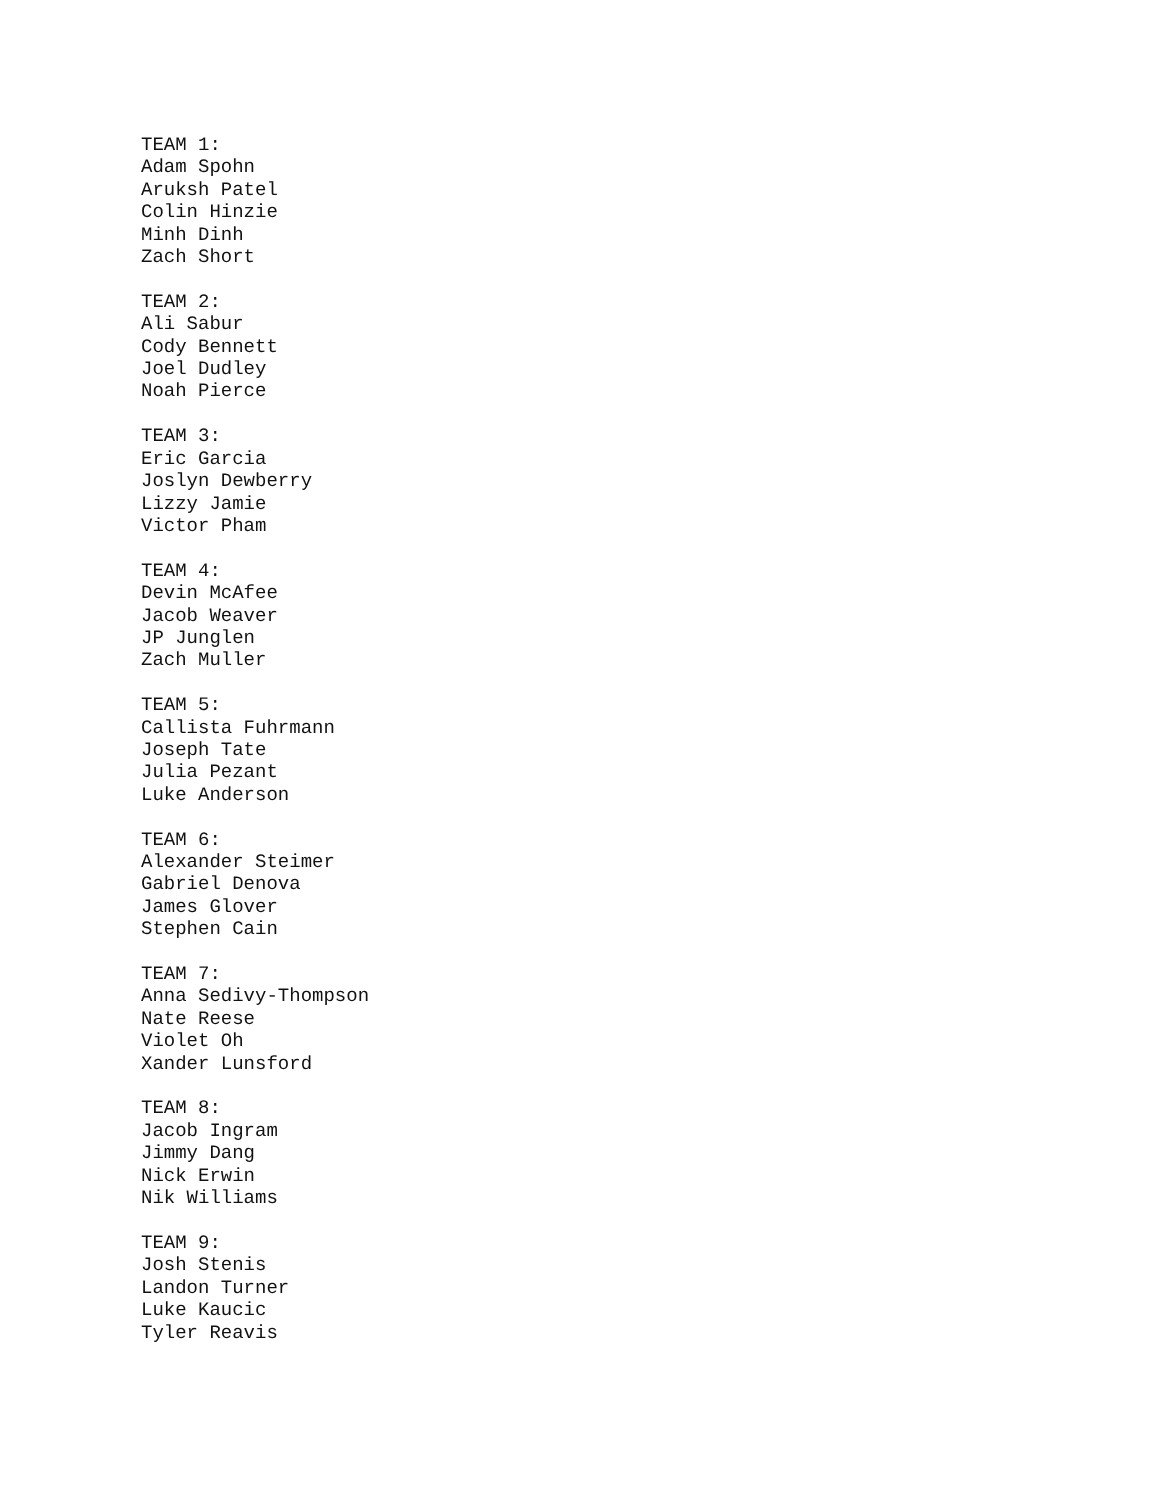TEAM 1:
Adam Spohn
Aruksh Patel
Colin Hinzie
Minh Dinh
Zach Short

TEAM 2:
Ali Sabur
Cody Bennett
Joel Dudley
Noah Pierce

TEAM 3:
Eric Garcia
Joslyn Dewberry
Lizzy Jamie
Victor Pham

TEAM 4:
Devin McAfee
Jacob Weaver
JP Junglen
Zach Muller

TEAM 5:
Callista Fuhrmann
Joseph Tate
Julia Pezant
Luke Anderson

TEAM 6:
Alexander Steimer
Gabriel Denova
James Glover
Stephen Cain

TEAM 7:
Anna Sedivy-Thompson
Nate Reese
Violet Oh
Xander Lunsford

TEAM 8:
Jacob Ingram
Jimmy Dang
Nick Erwin
Nik Williams

TEAM 9:
Josh Stenis
Landon Turner
Luke Kaucic
Tyler Reavis